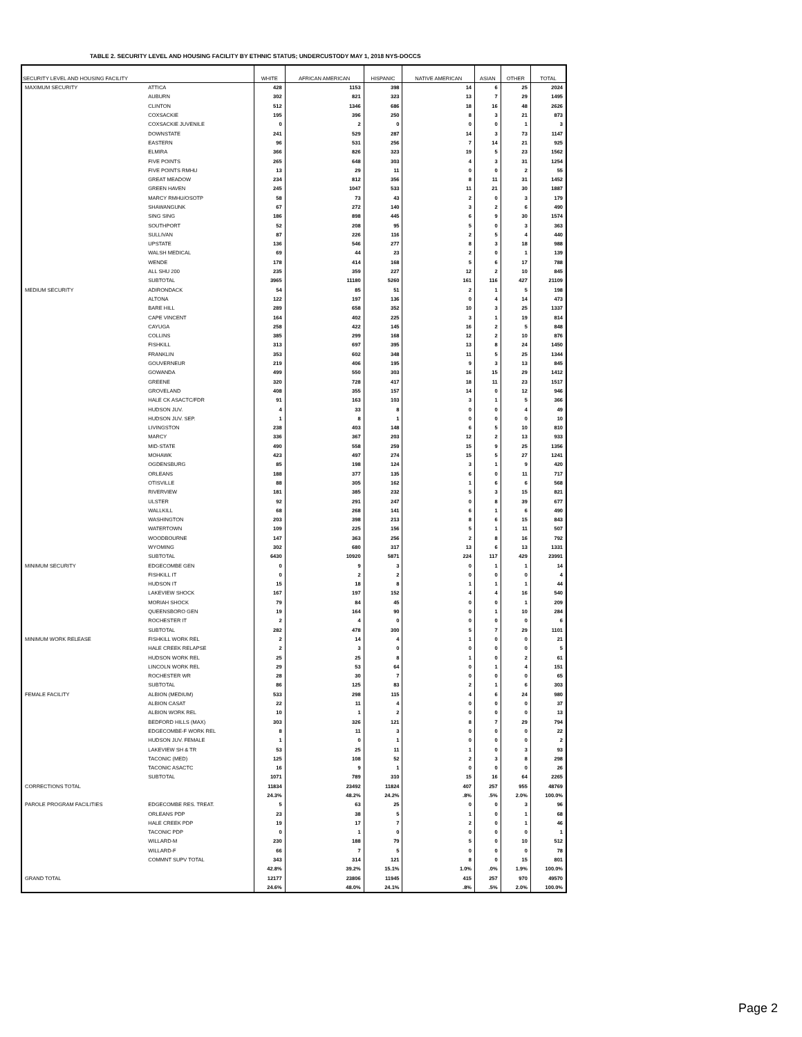TABLE 2. SECURITY LEVEL AND HOUSING FACILITY BY ETHNIC STATUS; UNDERCUSTODY MAY 1, 2018 NYS-DOCCS
| SECURITY LEVEL AND HOUSING FACILITY | | WHITE | AFRICAN AMERICAN | HISPANIC | NATIVE AMERICAN | ASIAN | OTHER | TOTAL |
| --- | --- | --- | --- | --- | --- | --- | --- | --- |
| MAXIMUM SECURITY | ATTICA | 428 | 1153 | 398 | 14 | 6 | 25 | 2024 |
| | AUBURN | 302 | 821 | 323 | 13 | 7 | 29 | 1495 |
| | CLINTON | 512 | 1346 | 686 | 18 | 16 | 48 | 2626 |
| | COXSACKIE | 195 | 396 | 250 | 8 | 3 | 21 | 873 |
| | COXSACKIE JUVENILE | 0 | 2 | 0 | 0 | 0 | 1 | 3 |
| | DOWNSTATE | 241 | 529 | 287 | 14 | 3 | 73 | 1147 |
| | EASTERN | 96 | 531 | 256 | 7 | 14 | 21 | 925 |
| | ELMIRA | 366 | 826 | 323 | 19 | 5 | 23 | 1562 |
| | FIVE POINTS | 265 | 648 | 303 | 4 | 3 | 31 | 1254 |
| | FIVE POINTS RMHU | 13 | 29 | 11 | 0 | 0 | 2 | 55 |
| | GREAT MEADOW | 234 | 812 | 356 | 8 | 11 | 31 | 1452 |
| | GREEN HAVEN | 245 | 1047 | 533 | 11 | 21 | 30 | 1887 |
| | MARCY RMHU/OSOTP | 58 | 73 | 43 | 2 | 0 | 3 | 179 |
| | SHAWANGUNK | 67 | 272 | 140 | 3 | 2 | 6 | 490 |
| | SING SING | 186 | 898 | 445 | 6 | 9 | 30 | 1574 |
| | SOUTHPORT | 52 | 208 | 95 | 5 | 0 | 3 | 363 |
| | SULLIVAN | 87 | 226 | 116 | 2 | 5 | 4 | 440 |
| | UPSTATE | 136 | 546 | 277 | 8 | 3 | 18 | 988 |
| | WALSH MEDICAL | 69 | 44 | 23 | 2 | 0 | 1 | 139 |
| | WENDE | 178 | 414 | 168 | 5 | 6 | 17 | 788 |
| | ALL SHU 200 | 235 | 359 | 227 | 12 | 2 | 10 | 845 |
| | SUBTOTAL | 3965 | 11180 | 5260 | 161 | 116 | 427 | 21109 |
| MEDIUM SECURITY | ADIRONDACK | 54 | 85 | 51 | 2 | 1 | 5 | 198 |
| | ALTONA | 122 | 197 | 136 | 0 | 4 | 14 | 473 |
| | BARE HILL | 289 | 658 | 352 | 10 | 3 | 25 | 1337 |
| | CAPE VINCENT | 164 | 402 | 225 | 3 | 1 | 19 | 814 |
| | CAYUGA | 258 | 422 | 145 | 16 | 2 | 5 | 848 |
| | COLLINS | 385 | 299 | 168 | 12 | 2 | 10 | 876 |
| | FISHKILL | 313 | 697 | 395 | 13 | 8 | 24 | 1450 |
| | FRANKLIN | 353 | 602 | 348 | 11 | 5 | 25 | 1344 |
| | GOUVERNEUR | 219 | 406 | 195 | 9 | 3 | 13 | 845 |
| | GOWANDA | 499 | 550 | 303 | 16 | 15 | 29 | 1412 |
| | GREENE | 320 | 728 | 417 | 18 | 11 | 23 | 1517 |
| | GROVELAND | 408 | 355 | 157 | 14 | 0 | 12 | 946 |
| | HALE CK ASACTC/FDR | 91 | 163 | 103 | 3 | 1 | 5 | 366 |
| | HUDSON JUV. | 4 | 33 | 8 | 0 | 0 | 4 | 49 |
| | HUDSON JUV. SEP. | 1 | 8 | 1 | 0 | 0 | 0 | 10 |
| | LIVINGSTON | 238 | 403 | 148 | 6 | 5 | 10 | 810 |
| | MARCY | 336 | 367 | 203 | 12 | 2 | 13 | 933 |
| | MID-STATE | 490 | 558 | 259 | 15 | 9 | 25 | 1356 |
| | MOHAWK | 423 | 497 | 274 | 15 | 5 | 27 | 1241 |
| | OGDENSBURG | 85 | 198 | 124 | 3 | 1 | 9 | 420 |
| | ORLEANS | 188 | 377 | 135 | 6 | 0 | 11 | 717 |
| | OTISVILLE | 88 | 305 | 162 | 1 | 6 | 6 | 568 |
| | RIVERVIEW | 181 | 385 | 232 | 5 | 3 | 15 | 821 |
| | ULSTER | 92 | 291 | 247 | 0 | 8 | 39 | 677 |
| | WALLKILL | 68 | 268 | 141 | 6 | 1 | 6 | 490 |
| | WASHINGTON | 203 | 398 | 213 | 8 | 6 | 15 | 843 |
| | WATERTOWN | 109 | 225 | 156 | 5 | 1 | 11 | 507 |
| | WOODBOURNE | 147 | 363 | 256 | 2 | 8 | 16 | 792 |
| | WYOMING | 302 | 680 | 317 | 13 | 6 | 13 | 1331 |
| | SUBTOTAL | 6430 | 10920 | 5871 | 224 | 117 | 429 | 23991 |
| MINIMUM SECURITY | EDGECOMBE GEN | 0 | 9 | 3 | 0 | 1 | 1 | 14 |
| | FISHKILL IT | 0 | 2 | 2 | 0 | 0 | 0 | 4 |
| | HUDSON IT | 15 | 18 | 8 | 1 | 1 | 1 | 44 |
| | LAKEVIEW SHOCK | 167 | 197 | 152 | 4 | 4 | 16 | 540 |
| | MORIAH SHOCK | 79 | 84 | 45 | 0 | 0 | 1 | 209 |
| | QUEENSBORO GEN | 19 | 164 | 90 | 0 | 1 | 10 | 284 |
| | ROCHESTER IT | 2 | 4 | 0 | 0 | 0 | 0 | 6 |
| | SUBTOTAL | 282 | 478 | 300 | 5 | 7 | 29 | 1101 |
| MINIMUM WORK RELEASE | FISHKILL WORK REL | 2 | 14 | 4 | 1 | 0 | 0 | 21 |
| | HALE CREEK RELAPSE | 2 | 3 | 0 | 0 | 0 | 0 | 5 |
| | HUDSON WORK REL | 25 | 25 | 8 | 1 | 0 | 2 | 61 |
| | LINCOLN WORK REL | 29 | 53 | 64 | 0 | 1 | 4 | 151 |
| | ROCHESTER WR | 28 | 30 | 7 | 0 | 0 | 0 | 65 |
| | SUBTOTAL | 86 | 125 | 83 | 2 | 1 | 6 | 303 |
| FEMALE FACILITY | ALBION (MEDIUM) | 533 | 298 | 115 | 4 | 6 | 24 | 980 |
| | ALBION CASAT | 22 | 11 | 4 | 0 | 0 | 0 | 37 |
| | ALBION WORK REL | 10 | 1 | 2 | 0 | 0 | 0 | 13 |
| | BEDFORD HILLS (MAX) | 303 | 326 | 121 | 8 | 7 | 29 | 794 |
| | EDGECOMBE-F WORK REL | 8 | 11 | 3 | 0 | 0 | 0 | 22 |
| | HUDSON JUV. FEMALE | 1 | 0 | 1 | 0 | 0 | 0 | 2 |
| | LAKEVIEW SH & TR | 53 | 25 | 11 | 1 | 0 | 3 | 93 |
| | TACONIC (MED) | 125 | 108 | 52 | 2 | 3 | 8 | 298 |
| | TACONIC ASACTC | 16 | 9 | 1 | 0 | 0 | 0 | 26 |
| | SUBTOTAL | 1071 | 789 | 310 | 15 | 16 | 64 | 2265 |
| CORRECTIONS TOTAL | | 11834 | 23492 | 11824 | 407 | 257 | 955 | 48769 |
| | | 24.3% | 48.2% | 24.2% | .8% | .5% | 2.0% | 100.0% |
| PAROLE PROGRAM FACILITIES | EDGECOMBE RES. TREAT. | 5 | 63 | 25 | 0 | 0 | 3 | 96 |
| | ORLEANS PDP | 23 | 38 | 5 | 1 | 0 | 1 | 68 |
| | HALE CREEK PDP | 19 | 17 | 7 | 2 | 0 | 1 | 46 |
| | TACONIC PDP | 0 | 1 | 0 | 0 | 0 | 0 | 1 |
| | WILLARD-M | 230 | 188 | 79 | 5 | 0 | 10 | 512 |
| | WILLARD-F | 66 | 7 | 5 | 0 | 0 | 0 | 78 |
| | COMMNT SUPV TOTAL | 343 | 314 | 121 | 8 | 0 | 15 | 801 |
| | | 42.8% | 39.2% | 15.1% | 1.0% | .0% | 1.9% | 100.0% |
| GRAND TOTAL | | 12177 | 23806 | 11945 | 415 | 257 | 970 | 49570 |
| | | 24.6% | 48.0% | 24.1% | .8% | .5% | 2.0% | 100.0% |
Page 2